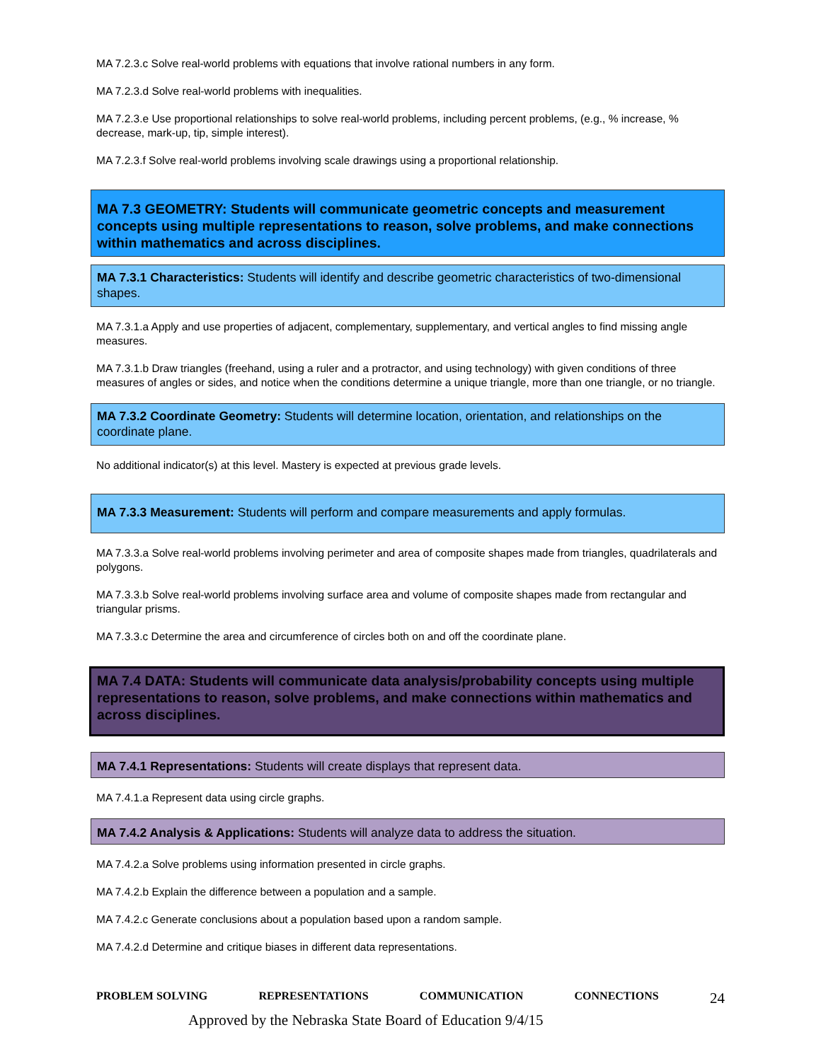MA 7.2.3.c Solve real-world problems with equations that involve rational numbers in any form.
MA 7.2.3.d Solve real-world problems with inequalities.
MA 7.2.3.e Use proportional relationships to solve real-world problems, including percent problems, (e.g., % increase, % decrease, mark-up, tip, simple interest).
MA 7.2.3.f Solve real-world problems involving scale drawings using a proportional relationship.
MA 7.3 GEOMETRY: Students will communicate geometric concepts and measurement concepts using multiple representations to reason, solve problems, and make connections within mathematics and across disciplines.
MA 7.3.1 Characteristics: Students will identify and describe geometric characteristics of two-dimensional shapes.
MA 7.3.1.a Apply and use properties of adjacent, complementary, supplementary, and vertical angles to find missing angle measures.
MA 7.3.1.b Draw triangles (freehand, using a ruler and a protractor, and using technology) with given conditions of three measures of angles or sides, and notice when the conditions determine a unique triangle, more than one triangle, or no triangle.
MA 7.3.2 Coordinate Geometry: Students will determine location, orientation, and relationships on the coordinate plane.
No additional indicator(s) at this level. Mastery is expected at previous grade levels.
MA 7.3.3 Measurement: Students will perform and compare measurements and apply formulas.
MA 7.3.3.a Solve real-world problems involving perimeter and area of composite shapes made from triangles, quadrilaterals and polygons.
MA 7.3.3.b Solve real-world problems involving surface area and volume of composite shapes made from rectangular and triangular prisms.
MA 7.3.3.c Determine the area and circumference of circles both on and off the coordinate plane.
MA 7.4 DATA: Students will communicate data analysis/probability concepts using multiple representations to reason, solve problems, and make connections within mathematics and across disciplines.
MA 7.4.1 Representations: Students will create displays that represent data.
MA 7.4.1.a Represent data using circle graphs.
MA 7.4.2 Analysis & Applications: Students will analyze data to address the situation.
MA 7.4.2.a Solve problems using information presented in circle graphs.
MA 7.4.2.b Explain the difference between a population and a sample.
MA 7.4.2.c Generate conclusions about a population based upon a random sample.
MA 7.4.2.d Determine and critique biases in different data representations.
PROBLEM SOLVING REPRESENTATIONS COMMUNICATION CONNECTIONS 24
Approved by the Nebraska State Board of Education 9/4/15